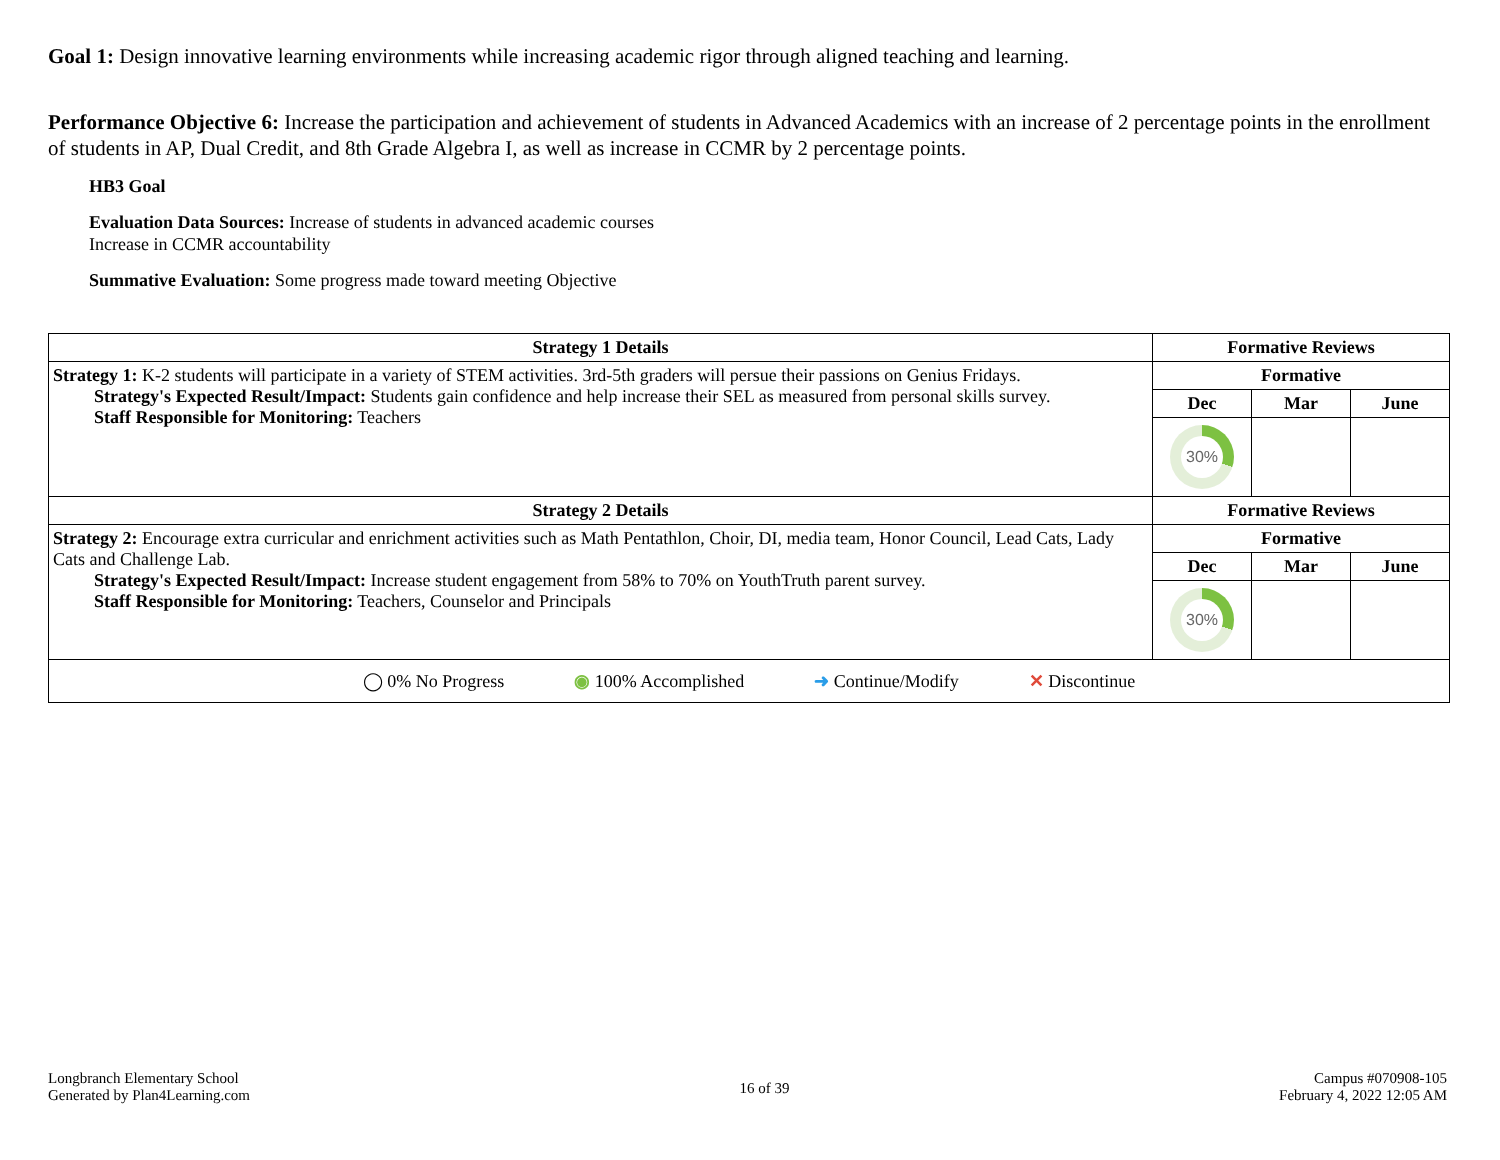Goal 1: Design innovative learning environments while increasing academic rigor through aligned teaching and learning.
Performance Objective 6: Increase the participation and achievement of students in Advanced Academics with an increase of 2 percentage points in the enrollment of students in AP, Dual Credit, and 8th Grade Algebra I, as well as increase in CCMR by 2 percentage points.
HB3 Goal
Evaluation Data Sources: Increase of students in advanced academic courses
Increase in CCMR accountability
Summative Evaluation: Some progress made toward meeting Objective
| Strategy 1 Details | Formative Reviews | | |
| --- | --- | --- | --- |
| Strategy 1: K-2 students will participate in a variety of STEM activities. 3rd-5th graders will persue their passions on Genius Fridays. Strategy's Expected Result/Impact: Students gain confidence and help increase their SEL as measured from personal skills survey. Staff Responsible for Monitoring: Teachers | Formative | | |
| | Dec | Mar | June |
| | 30% | | |
| Strategy 2 Details | Formative Reviews | | |
| Strategy 2: Encourage extra curricular and enrichment activities such as Math Pentathlon, Choir, DI, media team, Honor Council, Lead Cats, Lady Cats and Challenge Lab. Strategy's Expected Result/Impact: Increase student engagement from 58% to 70% on YouthTruth parent survey. Staff Responsible for Monitoring: Teachers, Counselor and Principals | Formative | | |
| | Dec | Mar | June |
| | 30% | | |
| ◯ 0% No Progress ◉ 100% Accomplished ➜ Continue/Modify ✕ Discontinue | | | |
Longbranch Elementary School
Generated by Plan4Learning.com
16 of 39
Campus #070908-105
February 4, 2022 12:05 AM